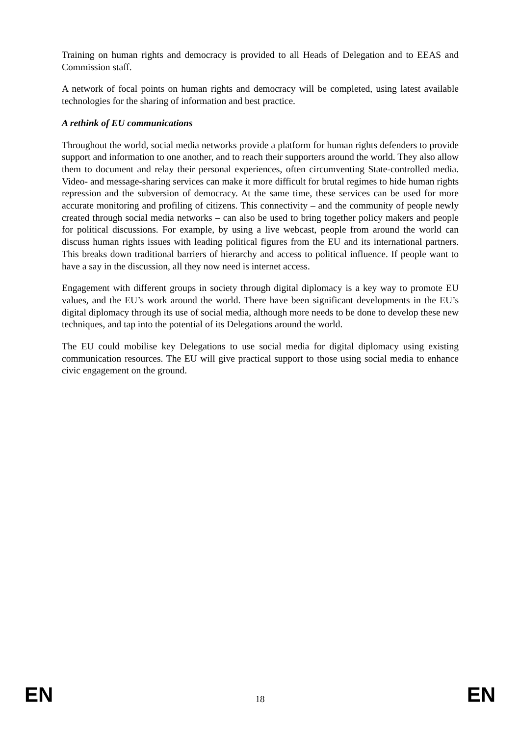Training on human rights and democracy is provided to all Heads of Delegation and to EEAS and Commission staff.
A network of focal points on human rights and democracy will be completed, using latest available technologies for the sharing of information and best practice.
A rethink of EU communications
Throughout the world, social media networks provide a platform for human rights defenders to provide support and information to one another, and to reach their supporters around the world. They also allow them to document and relay their personal experiences, often circumventing State-controlled media. Video- and message-sharing services can make it more difficult for brutal regimes to hide human rights repression and the subversion of democracy. At the same time, these services can be used for more accurate monitoring and profiling of citizens. This connectivity – and the community of people newly created through social media networks – can also be used to bring together policy makers and people for political discussions. For example, by using a live webcast, people from around the world can discuss human rights issues with leading political figures from the EU and its international partners. This breaks down traditional barriers of hierarchy and access to political influence. If people want to have a say in the discussion, all they now need is internet access.
Engagement with different groups in society through digital diplomacy is a key way to promote EU values, and the EU’s work around the world. There have been significant developments in the EU’s digital diplomacy through its use of social media, although more needs to be done to develop these new techniques, and tap into the potential of its Delegations around the world.
The EU could mobilise key Delegations to use social media for digital diplomacy using existing communication resources. The EU will give practical support to those using social media to enhance civic engagement on the ground.
EN 18 EN